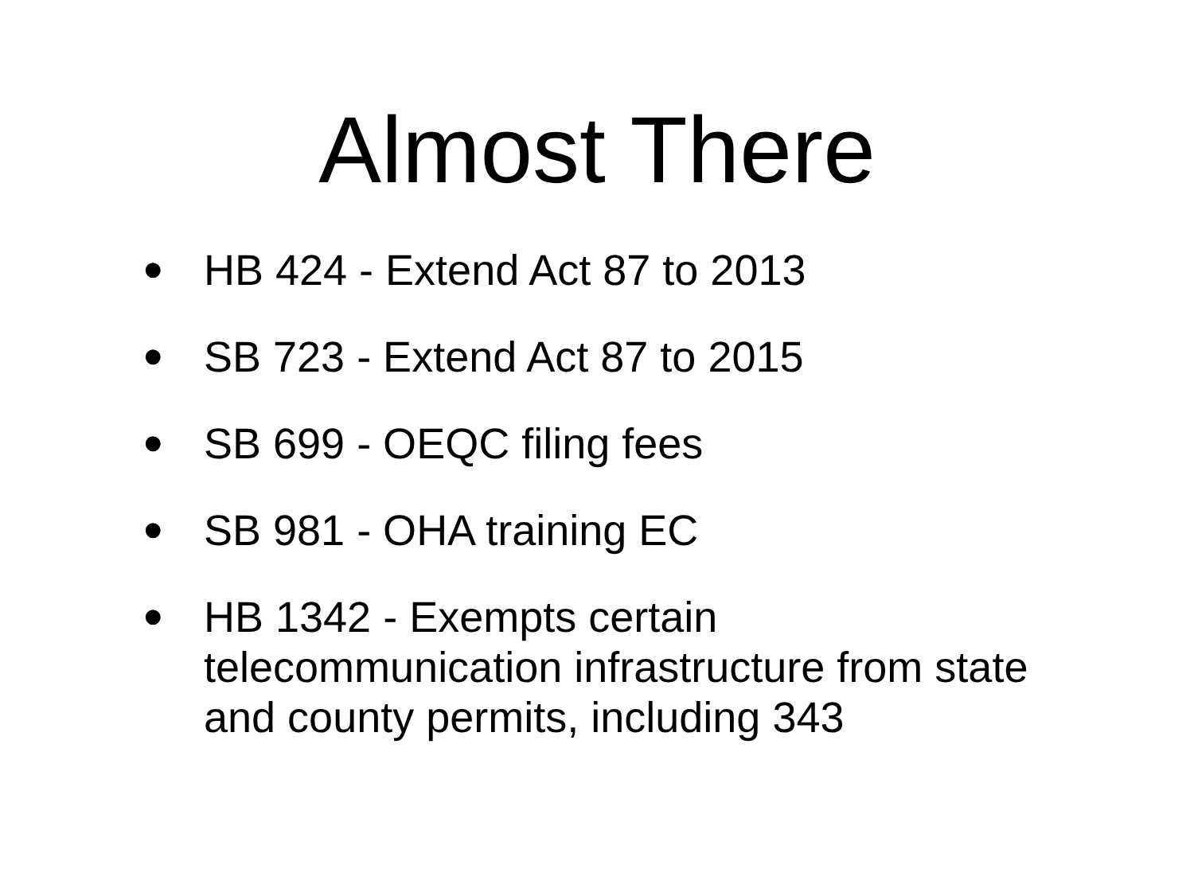Almost There
• HB 424 - Extend Act 87 to 2013
• SB 723 - Extend Act 87 to 2015
• SB 699 - OEQC filing fees
• SB 981 - OHA training EC
• HB 1342 - Exempts certain telecommunication infrastructure from state and county permits, including 343